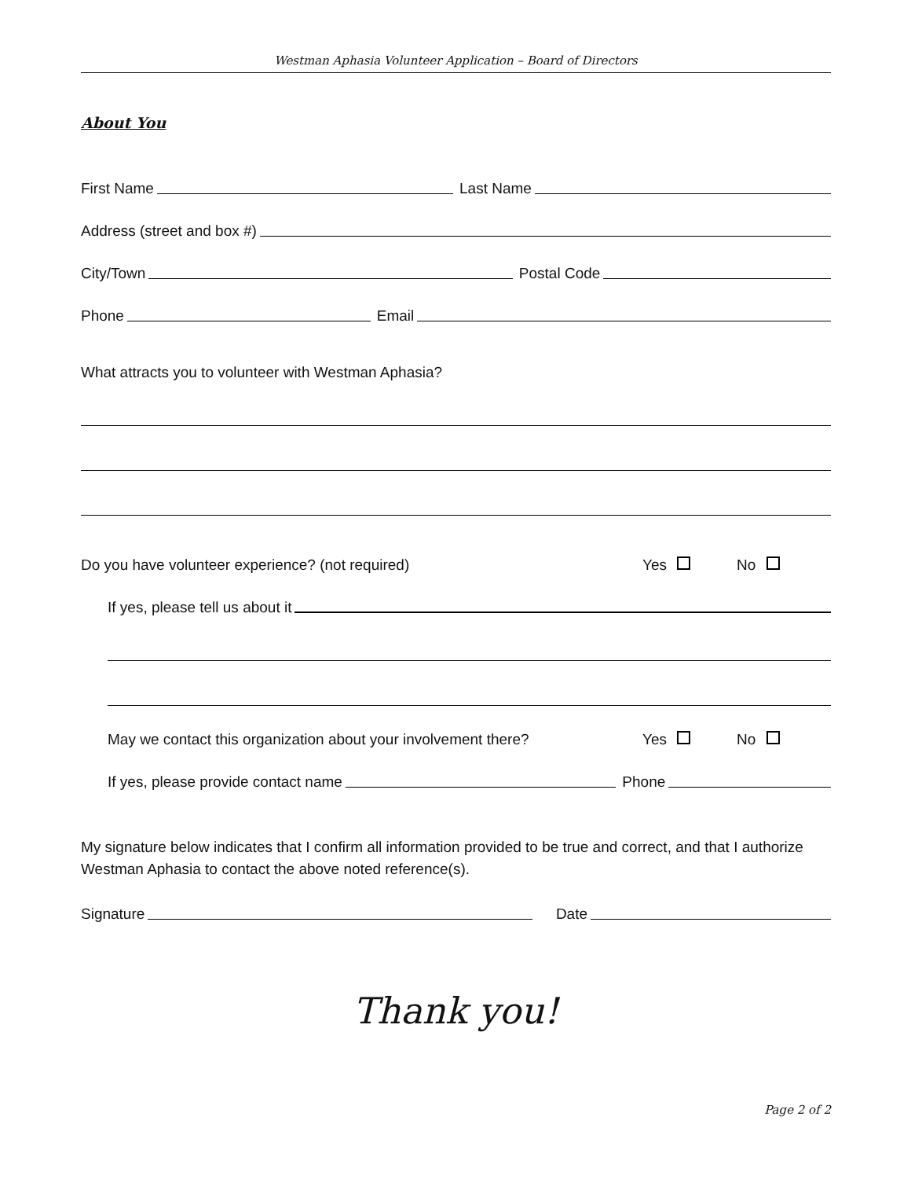Westman Aphasia Volunteer Application – Board of Directors
About You
First Name Last Name
Address (street and box #)
City/Town Postal Code
Phone Email
What attracts you to volunteer with Westman Aphasia?
Do you have volunteer experience? (not required) Yes No
If yes, please tell us about it
May we contact this organization about your involvement there? Yes No
If yes, please provide contact name Phone
My signature below indicates that I confirm all information provided to be true and correct, and that I authorize Westman Aphasia to contact the above noted reference(s).
Signature Date
Thank you!
Page 2 of 2